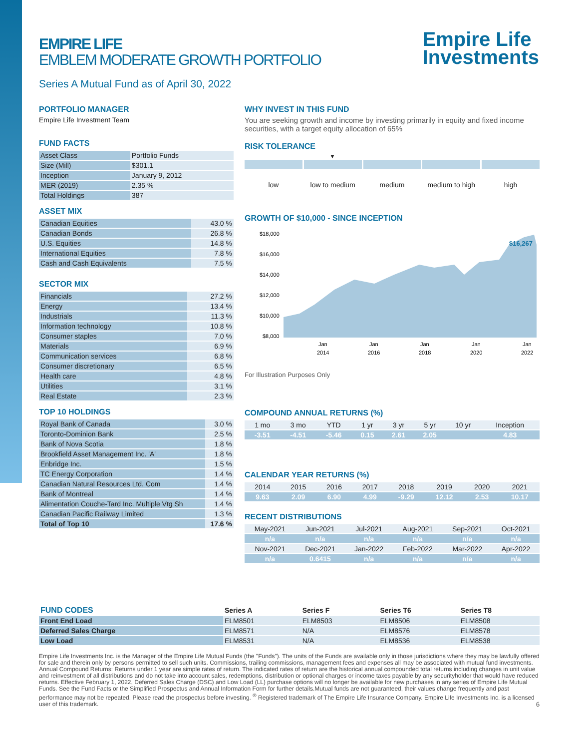Empire Life
Investments
EMPIRE LIFE
EMBLEM MODERATE GROWTH PORTFOLIO
Series A Mutual Fund as of April 30, 2022
PORTFOLIO MANAGER
Empire Life Investment Team
FUND FACTS
| Asset Class | Portfolio Funds |
| Size (Mill) | $301.1 |
| Inception | January 9, 2012 |
| MER (2019) | 2.35 % |
| Total Holdings | 387 |
ASSET MIX
| Canadian Equities | 43.0 % |
| Canadian Bonds | 26.8 % |
| U.S. Equities | 14.8 % |
| International Equities | 7.8 % |
| Cash and Cash Equivalents | 7.5 % |
SECTOR MIX
| Financials | 27.2 % |
| Energy | 13.4 % |
| Industrials | 11.3 % |
| Information technology | 10.8 % |
| Consumer staples | 7.0 % |
| Materials | 6.9 % |
| Communication services | 6.8 % |
| Consumer discretionary | 6.5 % |
| Health care | 4.8 % |
| Utilities | 3.1 % |
| Real Estate | 2.3 % |
TOP 10 HOLDINGS
| Royal Bank of Canada | 3.0 % |
| Toronto-Dominion Bank | 2.5 % |
| Bank of Nova Scotia | 1.8 % |
| Brookfield Asset Management Inc. 'A' | 1.8 % |
| Enbridge Inc. | 1.5 % |
| TC Energy Corporation | 1.4 % |
| Canadian Natural Resources Ltd. Com | 1.4 % |
| Bank of Montreal | 1.4 % |
| Alimentation Couche-Tard Inc. Multiple Vtg Sh | 1.4 % |
| Canadian Pacific Railway Limited | 1.3 % |
| Total of Top 10 | 17.6 % |
WHY INVEST IN THIS FUND
You are seeking growth and income by investing primarily in equity and fixed income securities, with a target equity allocation of 65%
RISK TOLERANCE
▼
low low to medium medium medium to high high
GROWTH OF $10,000 - SINCE INCEPTION
$18,000
$16,000
$14,000
$12,000
$10,000
$8,000
$16,267
Jan
Jan
Jan
Jan
Jan
2014
2016
2018
2020
2022
For Illustration Purposes Only
COMPOUND ANNUAL RETURNS (%)
| 1 mo | 3 mo | YTD | 1 yr | 3 yr | 5 yr | 10 yr | Inception |
| -3.51 | -4.51 | -5.46 | 0.15 | 2.61 | 2.05 | | 4.83 |
CALENDAR YEAR RETURNS (%)
| 2014 | 2015 | 2016 | 2017 | 2018 | 2019 | 2020 | 2021 |
| 9.63 | 2.09 | 6.90 | 4.99 | -9.29 | 12.12 | 2.53 | 10.17 |
RECENT DISTRIBUTIONS
| May-2021 | Jun-2021 | Jul-2021 | Aug-2021 | Sep-2021 | Oct-2021 |
| n/a | n/a | n/a | n/a | n/a | n/a |
| Nov-2021 | Dec-2021 | Jan-2022 | Feb-2022 | Mar-2022 | Apr-2022 |
| n/a | 0.6415 | n/a | n/a | n/a | n/a |
| FUND CODES | Series A | Series F | Series T6 | Series T8 |
| --- | --- | --- | --- | --- |
| Front End Load | ELM8501 | ELM8503 | ELM8506 | ELM8508 |
| Deferred Sales Charge | ELM8571 | N/A | ELM8576 | ELM8578 |
| Low Load | ELM8531 | N/A | ELM8536 | ELM8538 |
Empire Life Investments Inc. is the Manager of the Empire Life Mutual Funds (the "Funds"). The units of the Funds are available only in those jurisdictions where they may be lawfully offered for sale and therein only by persons permitted to sell such units. Commissions, trailing commissions, management fees and expenses all may be associated with mutual fund investments. Annual Compound Returns: Returns under 1 year are simple rates of return. The indicated rates of return are the historical annual compounded total returns including changes in unit value and reinvestment of all distributions and do not take into account sales, redemptions, distribution or optional charges or income taxes payable by any securityholder that would have reduced returns. Effective February 1, 2022, Deferred Sales Charge (DSC) and Low Load (LL) purchase options will no longer be available for new purchases in any series of Empire Life Mutual Funds. See the Fund Facts or the Simplified Prospectus and Annual Information Form for further details.Mutual funds are not guaranteed, their values change frequently and past performance may not be repeated. Please read the prospectus before investing. <sup>®</sup> Registered trademark of The Empire Life Insurance Company. Empire Life Investments Inc. is a licensed user of this trademark. 6